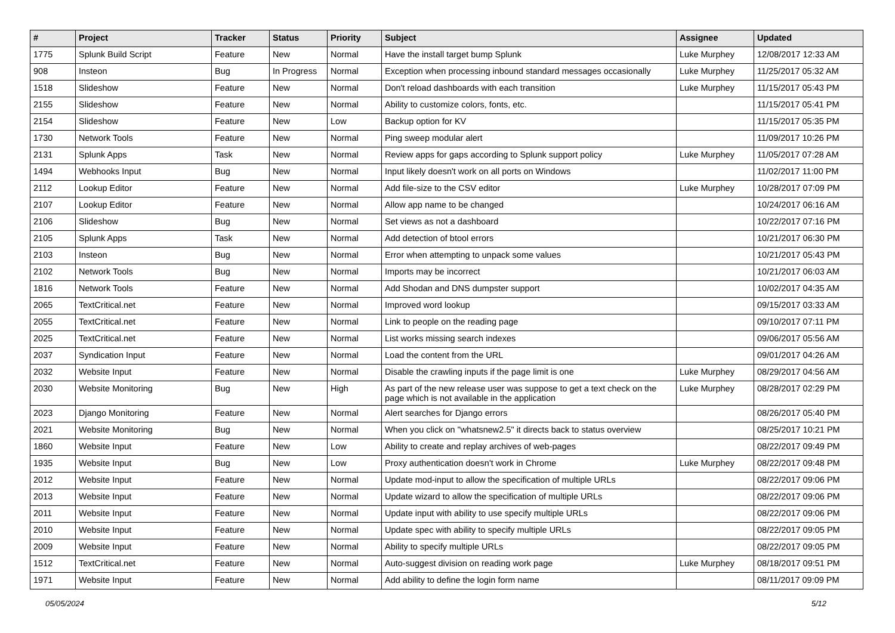| # | Project | Tracker | Status | Priority | Subject | Assignee | Updated |
| --- | --- | --- | --- | --- | --- | --- | --- |
| 1775 | Splunk Build Script | Feature | New | Normal | Have the install target bump Splunk | Luke Murphey | 12/08/2017 12:33 AM |
| 908 | Insteon | Bug | In Progress | Normal | Exception when processing inbound standard messages occasionally | Luke Murphey | 11/25/2017 05:32 AM |
| 1518 | Slideshow | Feature | New | Normal | Don't reload dashboards with each transition | Luke Murphey | 11/15/2017 05:43 PM |
| 2155 | Slideshow | Feature | New | Normal | Ability to customize colors, fonts, etc. | | 11/15/2017 05:41 PM |
| 2154 | Slideshow | Feature | New | Low | Backup option for KV | | 11/15/2017 05:35 PM |
| 1730 | Network Tools | Feature | New | Normal | Ping sweep modular alert | | 11/09/2017 10:26 PM |
| 2131 | Splunk Apps | Task | New | Normal | Review apps for gaps according to Splunk support policy | Luke Murphey | 11/05/2017 07:28 AM |
| 1494 | Webhooks Input | Bug | New | Normal | Input likely doesn't work on all ports on Windows | | 11/02/2017 11:00 PM |
| 2112 | Lookup Editor | Feature | New | Normal | Add file-size to the CSV editor | Luke Murphey | 10/28/2017 07:09 PM |
| 2107 | Lookup Editor | Feature | New | Normal | Allow app name to be changed | | 10/24/2017 06:16 AM |
| 2106 | Slideshow | Bug | New | Normal | Set views as not a dashboard | | 10/22/2017 07:16 PM |
| 2105 | Splunk Apps | Task | New | Normal | Add detection of btool errors | | 10/21/2017 06:30 PM |
| 2103 | Insteon | Bug | New | Normal | Error when attempting to unpack some values | | 10/21/2017 05:43 PM |
| 2102 | Network Tools | Bug | New | Normal | Imports may be incorrect | | 10/21/2017 06:03 AM |
| 1816 | Network Tools | Feature | New | Normal | Add Shodan and DNS dumpster support | | 10/02/2017 04:35 AM |
| 2065 | TextCritical.net | Feature | New | Normal | Improved word lookup | | 09/15/2017 03:33 AM |
| 2055 | TextCritical.net | Feature | New | Normal | Link to people on the reading page | | 09/10/2017 07:11 PM |
| 2025 | TextCritical.net | Feature | New | Normal | List works missing search indexes | | 09/06/2017 05:56 AM |
| 2037 | Syndication Input | Feature | New | Normal | Load the content from the URL | | 09/01/2017 04:26 AM |
| 2032 | Website Input | Feature | New | Normal | Disable the crawling inputs if the page limit is one | Luke Murphey | 08/29/2017 04:56 AM |
| 2030 | Website Monitoring | Bug | New | High | As part of the new release user was suppose to get a text check on the page which is not available in the application | Luke Murphey | 08/28/2017 02:29 PM |
| 2023 | Django Monitoring | Feature | New | Normal | Alert searches for Django errors | | 08/26/2017 05:40 PM |
| 2021 | Website Monitoring | Bug | New | Normal | When you click on "whatsnew2.5" it directs back to status overview | | 08/25/2017 10:21 PM |
| 1860 | Website Input | Feature | New | Low | Ability to create and replay archives of web-pages | | 08/22/2017 09:49 PM |
| 1935 | Website Input | Bug | New | Low | Proxy authentication doesn't work in Chrome | Luke Murphey | 08/22/2017 09:48 PM |
| 2012 | Website Input | Feature | New | Normal | Update mod-input to allow the specification of multiple URLs | | 08/22/2017 09:06 PM |
| 2013 | Website Input | Feature | New | Normal | Update wizard to allow the specification of multiple URLs | | 08/22/2017 09:06 PM |
| 2011 | Website Input | Feature | New | Normal | Update input with ability to use specify multiple URLs | | 08/22/2017 09:06 PM |
| 2010 | Website Input | Feature | New | Normal | Update spec with ability to specify multiple URLs | | 08/22/2017 09:05 PM |
| 2009 | Website Input | Feature | New | Normal | Ability to specify multiple URLs | | 08/22/2017 09:05 PM |
| 1512 | TextCritical.net | Feature | New | Normal | Auto-suggest division on reading work page | Luke Murphey | 08/18/2017 09:51 PM |
| 1971 | Website Input | Feature | New | Normal | Add ability to define the login form name | | 08/11/2017 09:09 PM |
05/05/2024 5/12